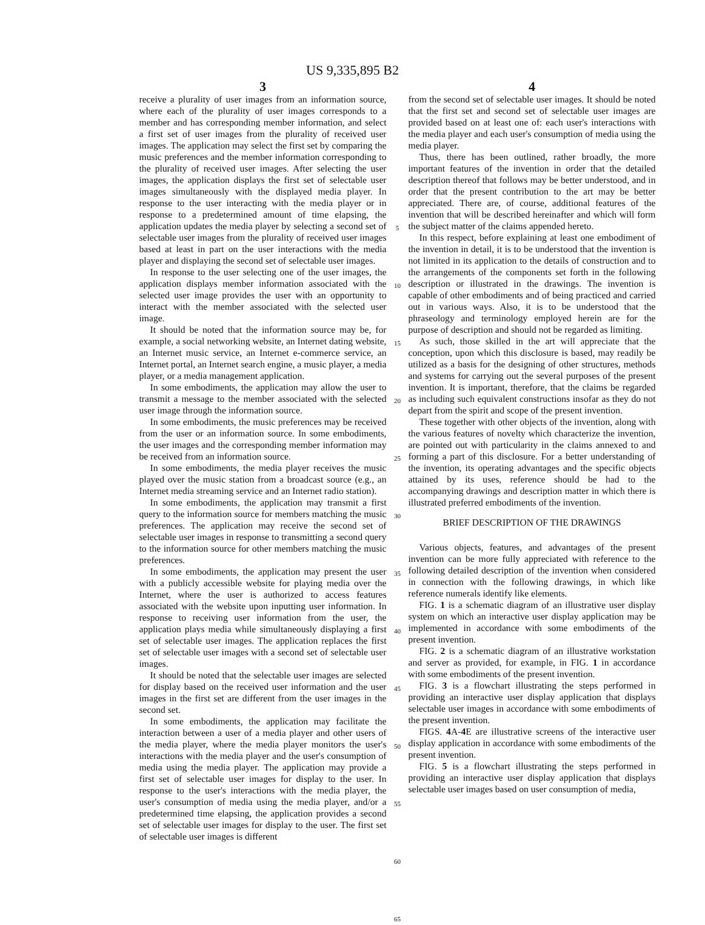US 9,335,895 B2
3
receive a plurality of user images from an information source, where each of the plurality of user images corresponds to a member and has corresponding member information, and select a first set of user images from the plurality of received user images. The application may select the first set by comparing the music preferences and the member information corresponding to the plurality of received user images. After selecting the user images, the application displays the first set of selectable user images simultaneously with the displayed media player. In response to the user interacting with the media player or in response to a predetermined amount of time elapsing, the application updates the media player by selecting a second set of selectable user images from the plurality of received user images based at least in part on the user interactions with the media player and displaying the second set of selectable user images.
In response to the user selecting one of the user images, the application displays member information associated with the selected user image provides the user with an opportunity to interact with the member associated with the selected user image.
It should be noted that the information source may be, for example, a social networking website, an Internet dating website, an Internet music service, an Internet e-commerce service, an Internet portal, an Internet search engine, a music player, a media player, or a media management application.
In some embodiments, the application may allow the user to transmit a message to the member associated with the selected user image through the information source.
In some embodiments, the music preferences may be received from the user or an information source. In some embodiments, the user images and the corresponding member information may be received from an information source.
In some embodiments, the media player receives the music played over the music station from a broadcast source (e.g., an Internet media streaming service and an Internet radio station).
In some embodiments, the application may transmit a first query to the information source for members matching the music preferences. The application may receive the second set of selectable user images in response to transmitting a second query to the information source for other members matching the music preferences.
In some embodiments, the application may present the user with a publicly accessible website for playing media over the Internet, where the user is authorized to access features associated with the website upon inputting user information. In response to receiving user information from the user, the application plays media while simultaneously displaying a first set of selectable user images. The application replaces the first set of selectable user images with a second set of selectable user images.
It should be noted that the selectable user images are selected for display based on the received user information and the user images in the first set are different from the user images in the second set.
In some embodiments, the application may facilitate the interaction between a user of a media player and other users of the media player, where the media player monitors the user's interactions with the media player and the user's consumption of media using the media player. The application may provide a first set of selectable user images for display to the user. In response to the user's interactions with the media player, the user's consumption of media using the media player, and/or a predetermined time elapsing, the application provides a second set of selectable user images for display to the user. The first set of selectable user images is different
5
10
15
20
25
30
35
40
45
50
55
60
65
4
from the second set of selectable user images. It should be noted that the first set and second set of selectable user images are provided based on at least one of: each user's interactions with the media player and each user's consumption of media using the media player.
Thus, there has been outlined, rather broadly, the more important features of the invention in order that the detailed description thereof that follows may be better understood, and in order that the present contribution to the art may be better appreciated. There are, of course, additional features of the invention that will be described hereinafter and which will form the subject matter of the claims appended hereto.
In this respect, before explaining at least one embodiment of the invention in detail, it is to be understood that the invention is not limited in its application to the details of construction and to the arrangements of the components set forth in the following description or illustrated in the drawings. The invention is capable of other embodiments and of being practiced and carried out in various ways. Also, it is to be understood that the phraseology and terminology employed herein are for the purpose of description and should not be regarded as limiting.
As such, those skilled in the art will appreciate that the conception, upon which this disclosure is based, may readily be utilized as a basis for the designing of other structures, methods and systems for carrying out the several purposes of the present invention. It is important, therefore, that the claims be regarded as including such equivalent constructions insofar as they do not depart from the spirit and scope of the present invention.
These together with other objects of the invention, along with the various features of novelty which characterize the invention, are pointed out with particularity in the claims annexed to and forming a part of this disclosure. For a better understanding of the invention, its operating advantages and the specific objects attained by its uses, reference should be had to the accompanying drawings and description matter in which there is illustrated preferred embodiments of the invention.
BRIEF DESCRIPTION OF THE DRAWINGS
Various objects, features, and advantages of the present invention can be more fully appreciated with reference to the following detailed description of the invention when considered in connection with the following drawings, in which like reference numerals identify like elements.
FIG. 1 is a schematic diagram of an illustrative user display system on which an interactive user display application may be implemented in accordance with some embodiments of the present invention.
FIG. 2 is a schematic diagram of an illustrative workstation and server as provided, for example, in FIG. 1 in accordance with some embodiments of the present invention.
FIG. 3 is a flowchart illustrating the steps performed in providing an interactive user display application that displays selectable user images in accordance with some embodiments of the present invention.
FIGS. 4 A-4 E are illustrative screens of the interactive user display application in accordance with some embodiments of the present invention.
FIG. 5 is a flowchart illustrating the steps performed in providing an interactive user display application that displays selectable user images based on user consumption of media,